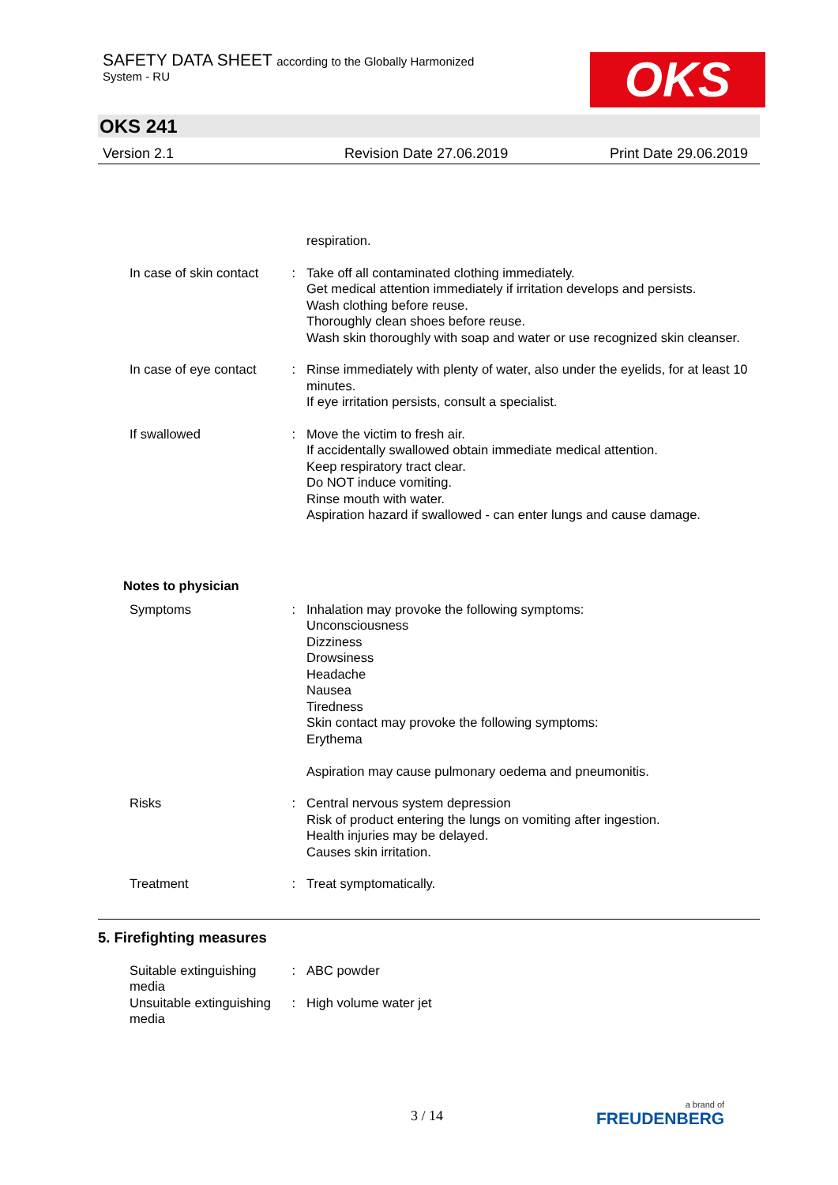SAFETY DATA SHEET according to the Globally Harmonized
System - RU
OKS
OKS 241
Version 2.1 Revision Date 27.06.2019 Print Date 29.06.2019
respiration.
In case of skin contact: Take off all contaminated clothing immediately.
Get medical attention immediately if irritation develops and persists.
Wash clothing before reuse.
Thoroughly clean shoes before reuse.
Wash skin thoroughly with soap and water or use recognized skin cleanser.
In case of eye contact: Rinse immediately with plenty of water, also under the eyelids, for at least 10 minutes.
If eye irritation persists, consult a specialist.
If swallowed: Move the victim to fresh air.
If accidentally swallowed obtain immediate medical attention.
Keep respiratory tract clear.
Do NOT induce vomiting.
Rinse mouth with water.
Aspiration hazard if swallowed - can enter lungs and cause damage.
Notes to physician
Symptoms: Inhalation may provoke the following symptoms:
Unconsciousness
Dizziness
Drowsiness
Headache
Nausea
Tiredness
Skin contact may provoke the following symptoms:
Erythema
Aspiration may cause pulmonary oedema and pneumonitis.
Risks: Central nervous system depression
Risk of product entering the lungs on vomiting after ingestion.
Health injuries may be delayed.
Causes skin irritation.
Treatment: Treat symptomatically.
5. Firefighting measures
Suitable extinguishing
media:
ABC powder
Unsuitable extinguishing
media:
High volume water jet
3 / 14
a brand of
FREUDENBERG